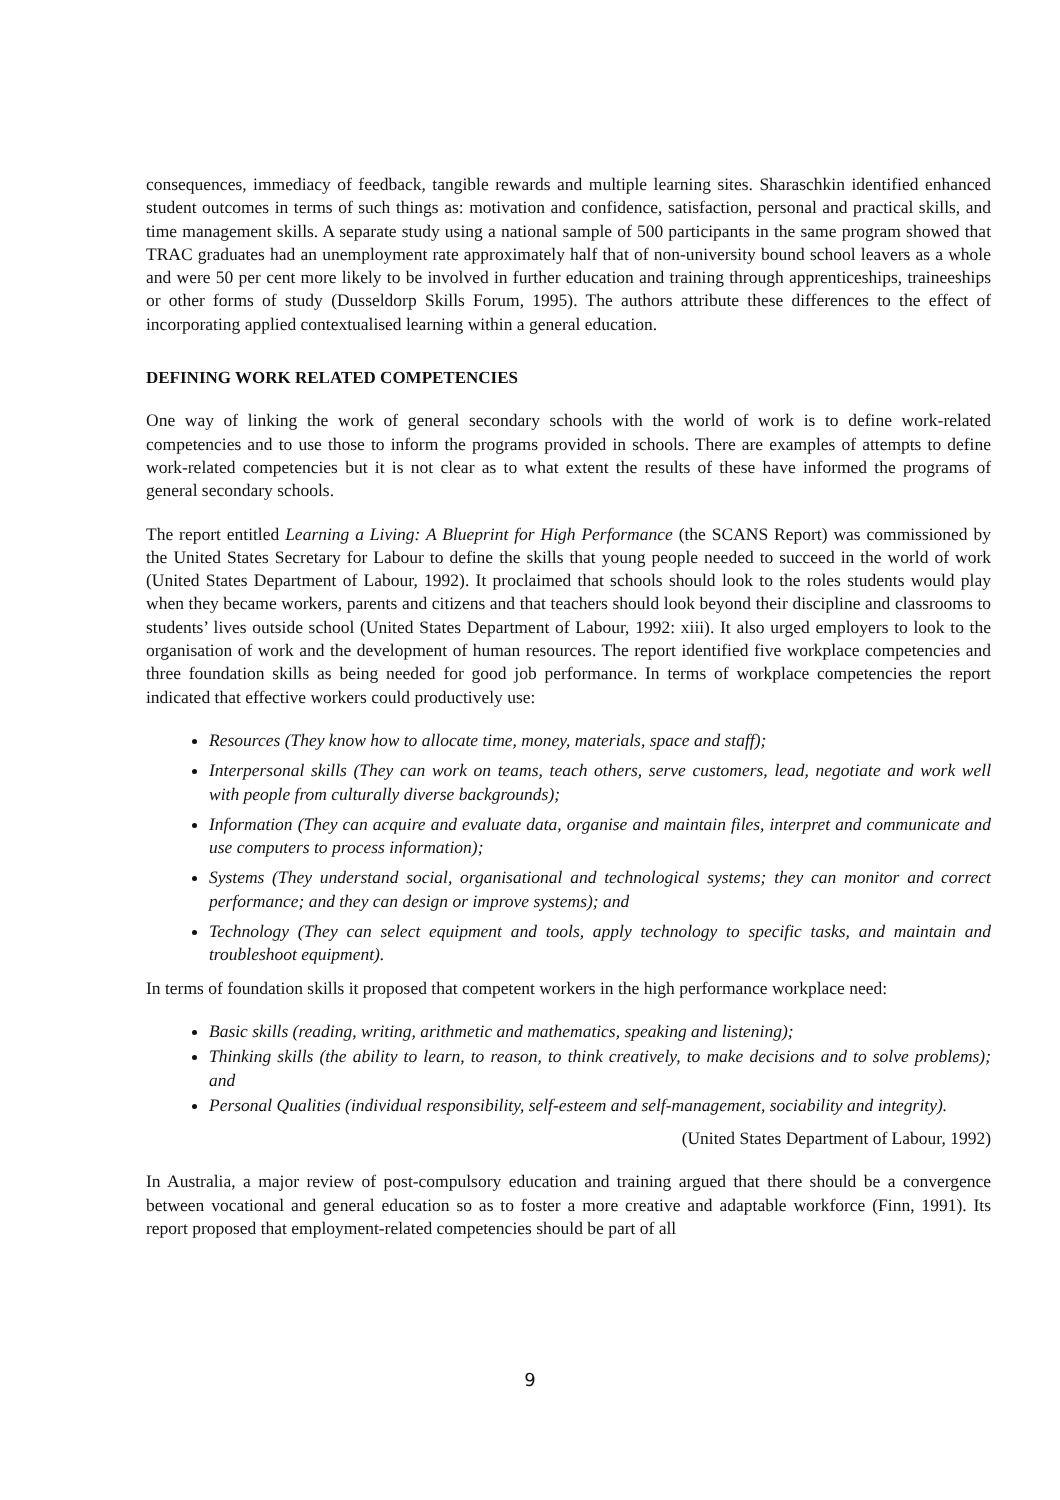consequences, immediacy of feedback, tangible rewards and multiple learning sites. Sharaschkin identified enhanced student outcomes in terms of such things as: motivation and confidence, satisfaction, personal and practical skills, and time management skills. A separate study using a national sample of 500 participants in the same program showed that TRAC graduates had an unemployment rate approximately half that of non-university bound school leavers as a whole and were 50 per cent more likely to be involved in further education and training through apprenticeships, traineeships or other forms of study (Dusseldorp Skills Forum, 1995). The authors attribute these differences to the effect of incorporating applied contextualised learning within a general education.
DEFINING WORK RELATED COMPETENCIES
One way of linking the work of general secondary schools with the world of work is to define work-related competencies and to use those to inform the programs provided in schools. There are examples of attempts to define work-related competencies but it is not clear as to what extent the results of these have informed the programs of general secondary schools.
The report entitled Learning a Living: A Blueprint for High Performance (the SCANS Report) was commissioned by the United States Secretary for Labour to define the skills that young people needed to succeed in the world of work (United States Department of Labour, 1992). It proclaimed that schools should look to the roles students would play when they became workers, parents and citizens and that teachers should look beyond their discipline and classrooms to students’ lives outside school (United States Department of Labour, 1992: xiii). It also urged employers to look to the organisation of work and the development of human resources. The report identified five workplace competencies and three foundation skills as being needed for good job performance. In terms of workplace competencies the report indicated that effective workers could productively use:
Resources (They know how to allocate time, money, materials, space and staff);
Interpersonal skills (They can work on teams, teach others, serve customers, lead, negotiate and work well with people from culturally diverse backgrounds);
Information (They can acquire and evaluate data, organise and maintain files, interpret and communicate and use computers to process information);
Systems (They understand social, organisational and technological systems; they can monitor and correct performance; and they can design or improve systems); and
Technology (They can select equipment and tools, apply technology to specific tasks, and maintain and troubleshoot equipment).
In terms of foundation skills it proposed that competent workers in the high performance workplace need:
Basic skills (reading, writing, arithmetic and mathematics, speaking and listening);
Thinking skills (the ability to learn, to reason, to think creatively, to make decisions and to solve problems); and
Personal Qualities (individual responsibility, self-esteem and self-management, sociability and integrity).
(United States Department of Labour, 1992)
In Australia, a major review of post-compulsory education and training argued that there should be a convergence between vocational and general education so as to foster a more creative and adaptable workforce (Finn, 1991). Its report proposed that employment-related competencies should be part of all
9